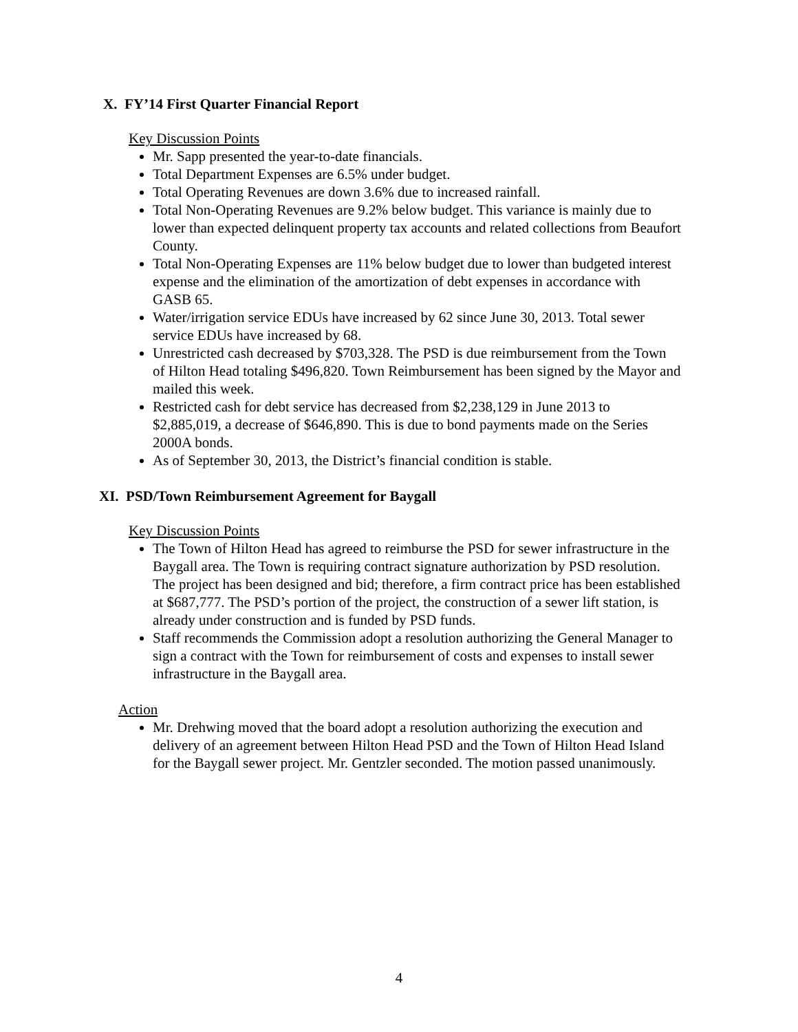X. FY’14 First Quarter Financial Report
Key Discussion Points
Mr. Sapp presented the year-to-date financials.
Total Department Expenses are 6.5% under budget.
Total Operating Revenues are down 3.6% due to increased rainfall.
Total Non-Operating Revenues are 9.2% below budget. This variance is mainly due to lower than expected delinquent property tax accounts and related collections from Beaufort County.
Total Non-Operating Expenses are 11% below budget due to lower than budgeted interest expense and the elimination of the amortization of debt expenses in accordance with GASB 65.
Water/irrigation service EDUs have increased by 62 since June 30, 2013. Total sewer service EDUs have increased by 68.
Unrestricted cash decreased by $703,328. The PSD is due reimbursement from the Town of Hilton Head totaling $496,820. Town Reimbursement has been signed by the Mayor and mailed this week.
Restricted cash for debt service has decreased from $2,238,129 in June 2013 to $2,885,019, a decrease of $646,890. This is due to bond payments made on the Series 2000A bonds.
As of September 30, 2013, the District’s financial condition is stable.
XI. PSD/Town Reimbursement Agreement for Baygall
Key Discussion Points
The Town of Hilton Head has agreed to reimburse the PSD for sewer infrastructure in the Baygall area. The Town is requiring contract signature authorization by PSD resolution. The project has been designed and bid; therefore, a firm contract price has been established at $687,777. The PSD’s portion of the project, the construction of a sewer lift station, is already under construction and is funded by PSD funds.
Staff recommends the Commission adopt a resolution authorizing the General Manager to sign a contract with the Town for reimbursement of costs and expenses to install sewer infrastructure in the Baygall area.
Action
Mr. Drehwing moved that the board adopt a resolution authorizing the execution and delivery of an agreement between Hilton Head PSD and the Town of Hilton Head Island for the Baygall sewer project. Mr. Gentzler seconded. The motion passed unanimously.
4